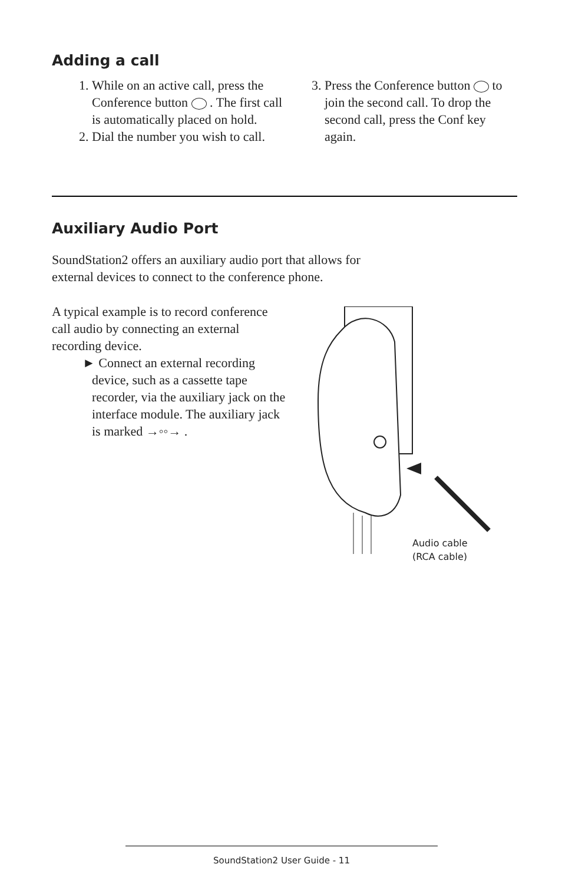Adding a call
1. While on an active call, press the Conference button . The first call is automatically placed on hold.
2. Dial the number you wish to call.
3. Press the Conference button to join the second call. To drop the second call, press the Conf key again.
Auxiliary Audio Port
SoundStation2 offers an auxiliary audio port that allows for external devices to connect to the conference phone.
A typical example is to record conference call audio by connecting an external recording device.
► Connect an external recording device, such as a cassette tape recorder, via the auxiliary jack on the interface module. The auxiliary jack is marked →◦◦→ .
Audio cable
(RCA cable)
SoundStation2 User Guide - 11